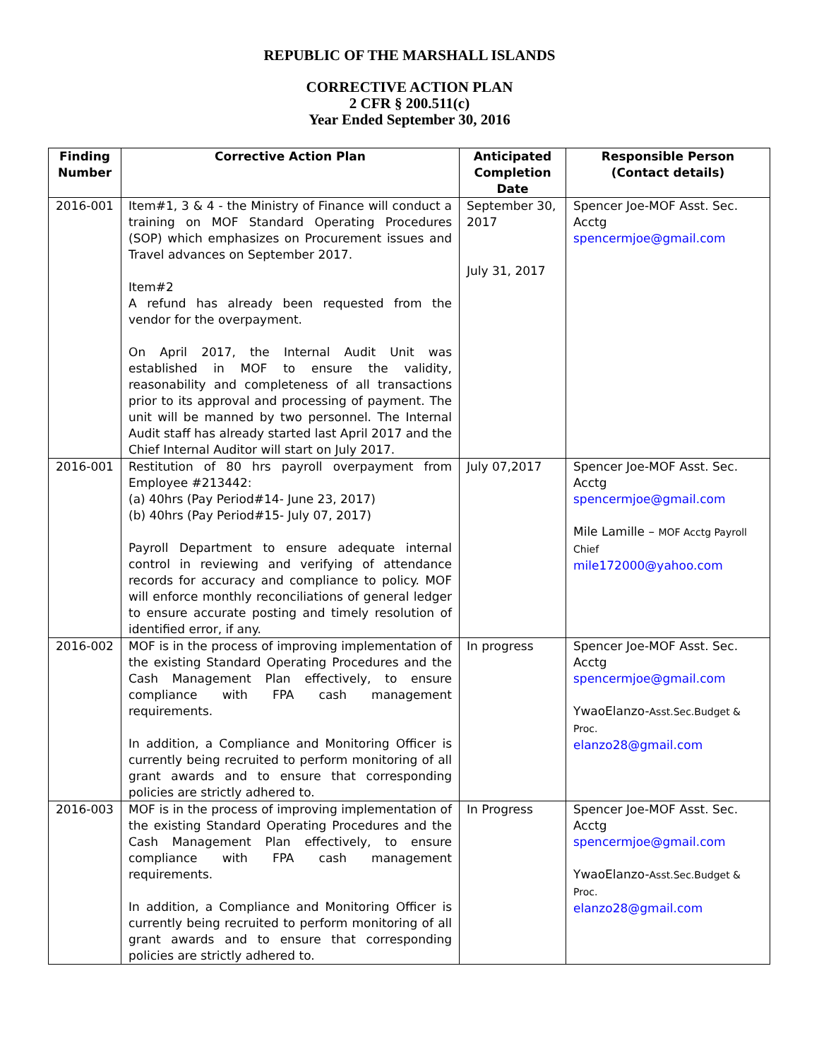REPUBLIC OF THE MARSHALL ISLANDS
CORRECTIVE ACTION PLAN
2 CFR § 200.511(c)
Year Ended September 30, 2016
| Finding Number | Corrective Action Plan | Anticipated Completion Date | Responsible Person (Contact details) |
| --- | --- | --- | --- |
| 2016-001 | Item#1, 3 & 4 - the Ministry of Finance will conduct a training on MOF Standard Operating Procedures (SOP) which emphasizes on Procurement issues and Travel advances on September 2017. Item#2 A refund has already been requested from the vendor for the overpayment. On April 2017, the Internal Audit Unit was established in MOF to ensure the validity, reasonability and completeness of all transactions prior to its approval and processing of payment. The unit will be manned by two personnel. The Internal Audit staff has already started last April 2017 and the Chief Internal Auditor will start on July 2017. | September 30, 2017 July 31, 2017 | Spencer Joe-MOF Asst. Sec. Acctg spencermjoe@gmail.com |
| 2016-001 | Restitution of 80 hrs payroll overpayment from Employee #213442: (a) 40hrs (Pay Period#14- June 23, 2017) (b) 40hrs (Pay Period#15- July 07, 2017) Payroll Department to ensure adequate internal control in reviewing and verifying of attendance records for accuracy and compliance to policy. MOF will enforce monthly reconciliations of general ledger to ensure accurate posting and timely resolution of identified error, if any. | July 07,2017 | Spencer Joe-MOF Asst. Sec. Acctg spencermjoe@gmail.com Mile Lamille – MOF Acctg Payroll Chief mile172000@yahoo.com |
| 2016-002 | MOF is in the process of improving implementation of the existing Standard Operating Procedures and the Cash Management Plan effectively, to ensure compliance with FPA cash management requirements. In addition, a Compliance and Monitoring Officer is currently being recruited to perform monitoring of all grant awards and to ensure that corresponding policies are strictly adhered to. | In progress | Spencer Joe-MOF Asst. Sec. Acctg spencermjoe@gmail.com YwaoElanzo- Asst.Sec.Budget & Proc. elanzo28@gmail.com |
| 2016-003 | MOF is in the process of improving implementation of the existing Standard Operating Procedures and the Cash Management Plan effectively, to ensure compliance with FPA cash management requirements. In addition, a Compliance and Monitoring Officer is currently being recruited to perform monitoring of all grant awards and to ensure that corresponding policies are strictly adhered to. | In Progress | Spencer Joe-MOF Asst. Sec. Acctg spencermjoe@gmail.com YwaoElanzo- Asst.Sec.Budget & Proc. elanzo28@gmail.com |